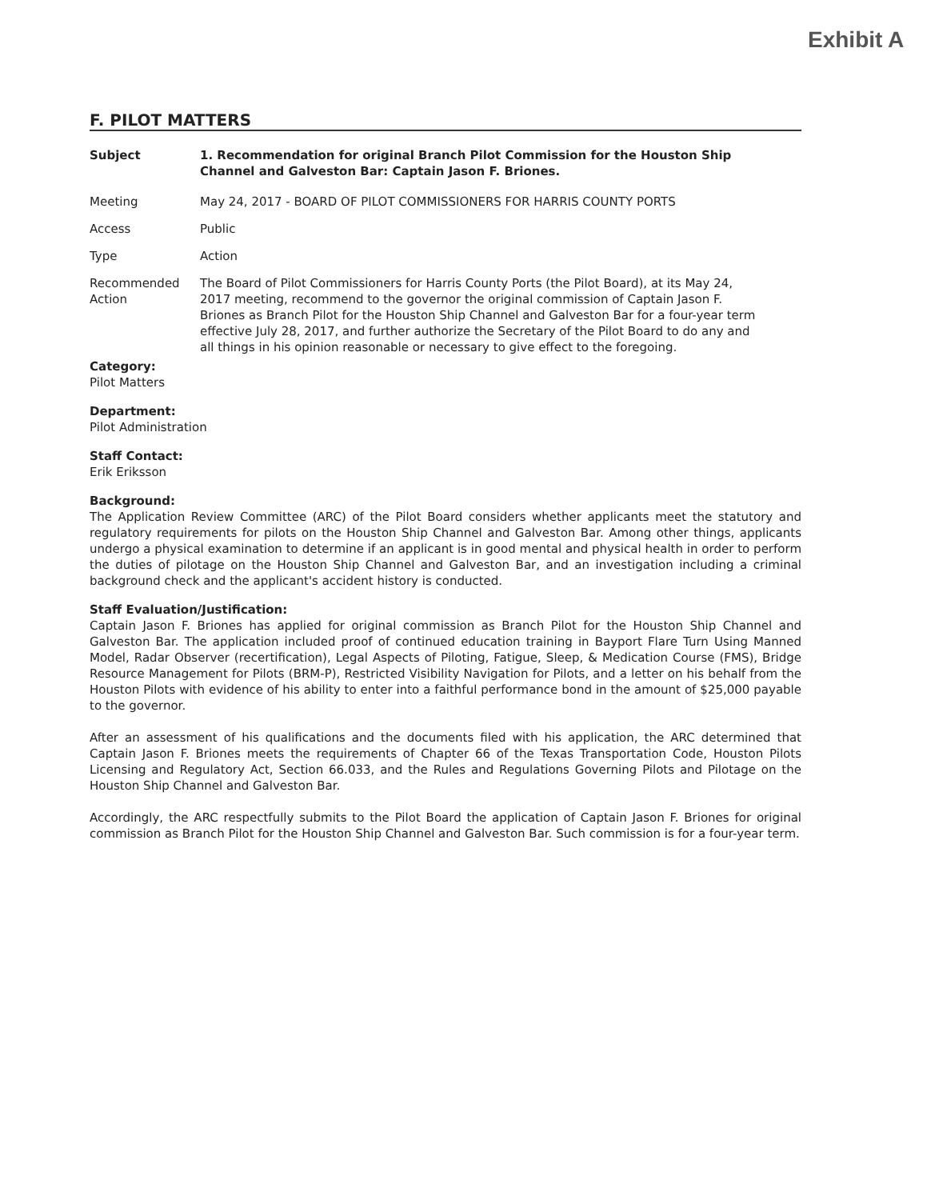Exhibit A
F. PILOT MATTERS
Subject 1. Recommendation for original Branch Pilot Commission for the Houston Ship Channel and Galveston Bar: Captain Jason F. Briones.
Meeting May 24, 2017 - BOARD OF PILOT COMMISSIONERS FOR HARRIS COUNTY PORTS
Access Public
Type Action
Recommended Action
The Board of Pilot Commissioners for Harris County Ports (the Pilot Board), at its May 24, 2017 meeting, recommend to the governor the original commission of Captain Jason F. Briones as Branch Pilot for the Houston Ship Channel and Galveston Bar for a four-year term effective July 28, 2017, and further authorize the Secretary of the Pilot Board to do any and all things in his opinion reasonable or necessary to give effect to the foregoing.
Category:
Pilot Matters
Department:
Pilot Administration
Staff Contact:
Erik Eriksson
Background:
The Application Review Committee (ARC) of the Pilot Board considers whether applicants meet the statutory and regulatory requirements for pilots on the Houston Ship Channel and Galveston Bar. Among other things, applicants undergo a physical examination to determine if an applicant is in good mental and physical health in order to perform the duties of pilotage on the Houston Ship Channel and Galveston Bar, and an investigation including a criminal background check and the applicant's accident history is conducted.
Staff Evaluation/Justification:
Captain Jason F. Briones has applied for original commission as Branch Pilot for the Houston Ship Channel and Galveston Bar. The application included proof of continued education training in Bayport Flare Turn Using Manned Model, Radar Observer (recertification), Legal Aspects of Piloting, Fatigue, Sleep, & Medication Course (FMS), Bridge Resource Management for Pilots (BRM-P), Restricted Visibility Navigation for Pilots, and a letter on his behalf from the Houston Pilots with evidence of his ability to enter into a faithful performance bond in the amount of $25,000 payable to the governor.
After an assessment of his qualifications and the documents filed with his application, the ARC determined that Captain Jason F. Briones meets the requirements of Chapter 66 of the Texas Transportation Code, Houston Pilots Licensing and Regulatory Act, Section 66.033, and the Rules and Regulations Governing Pilots and Pilotage on the Houston Ship Channel and Galveston Bar.
Accordingly, the ARC respectfully submits to the Pilot Board the application of Captain Jason F. Briones for original commission as Branch Pilot for the Houston Ship Channel and Galveston Bar. Such commission is for a four-year term.